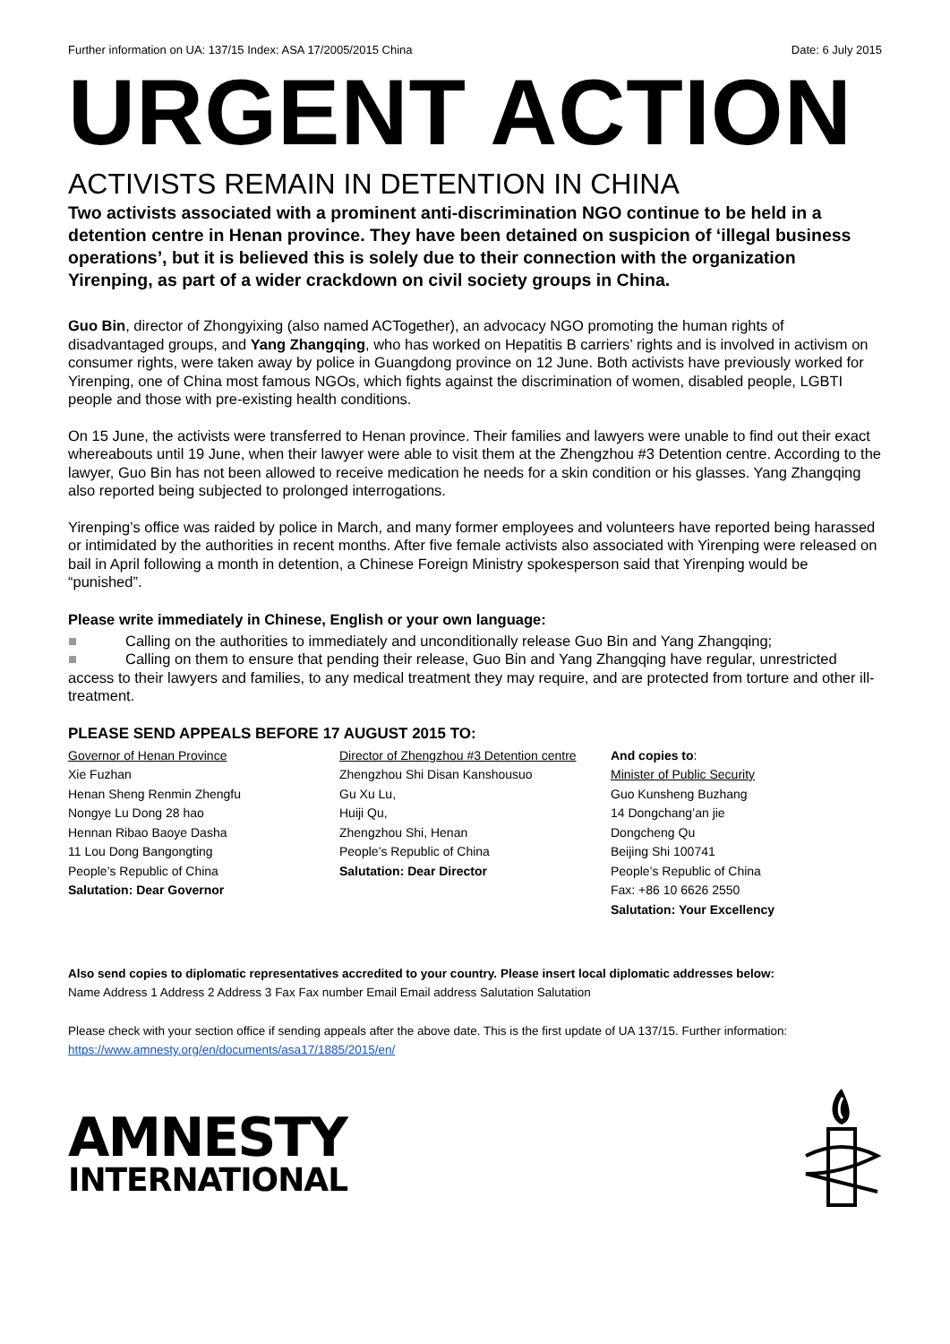Further information on UA: 137/15 Index: ASA 17/2005/2015 China Date: 6 July 2015
URGENT ACTION
ACTIVISTS REMAIN IN DETENTION IN CHINA
Two activists associated with a prominent anti-discrimination NGO continue to be held in a detention centre in Henan province. They have been detained on suspicion of ‘illegal business operations’, but it is believed this is solely due to their connection with the organization Yirenping, as part of a wider crackdown on civil society groups in China.
Guo Bin, director of Zhongyixing (also named ACTogether), an advocacy NGO promoting the human rights of disadvantaged groups, and Yang Zhangqing, who has worked on Hepatitis B carriers’ rights and is involved in activism on consumer rights, were taken away by police in Guangdong province on 12 June. Both activists have previously worked for Yirenping, one of China most famous NGOs, which fights against the discrimination of women, disabled people, LGBTI people and those with pre-existing health conditions.
On 15 June, the activists were transferred to Henan province. Their families and lawyers were unable to find out their exact whereabouts until 19 June, when their lawyer were able to visit them at the Zhengzhou #3 Detention centre. According to the lawyer, Guo Bin has not been allowed to receive medication he needs for a skin condition or his glasses. Yang Zhangqing also reported being subjected to prolonged interrogations.
Yirenping’s office was raided by police in March, and many former employees and volunteers have reported being harassed or intimidated by the authorities in recent months. After five female activists also associated with Yirenping were released on bail in April following a month in detention, a Chinese Foreign Ministry spokesperson said that Yirenping would be “punished”.
Please write immediately in Chinese, English or your own language:
■ Calling on the authorities to immediately and unconditionally release Guo Bin and Yang Zhangqing;
■ Calling on them to ensure that pending their release, Guo Bin and Yang Zhangqing have regular, unrestricted access to their lawyers and families, to any medical treatment they may require, and are protected from torture and other ill-treatment.
PLEASE SEND APPEALS BEFORE 17 AUGUST 2015 TO:
Governor of Henan Province
Xie Fuzhan
Henan Sheng Renmin Zhengfu
Nongye Lu Dong 28 hao
Hennan Ribao Baoye Dasha
11 Lou Dong Bangongting
People’s Republic of China
Salutation: Dear Governor
Director of Zhengzhou #3 Detention centre
Zhengzhou Shi Disan Kanshousuo
Gu Xu Lu,
Huiji Qu,
Zhengzhou Shi, Henan
People’s Republic of China
Salutation: Dear Director
And copies to:
Minister of Public Security
Guo Kunsheng Buzhang
14 Dongchang’an jie
Dongcheng Qu
Beijing Shi 100741
People’s Republic of China
Fax: +86 10 6626 2550
Salutation: Your Excellency
Also send copies to diplomatic representatives accredited to your country. Please insert local diplomatic addresses below:
Name Address 1 Address 2 Address 3 Fax Fax number Email Email address Salutation Salutation
Please check with your section office if sending appeals after the above date. This is the first update of UA 137/15. Further information:
https://www.amnesty.org/en/documents/asa17/1885/2015/en/
AMNESTY
INTERNATIONAL